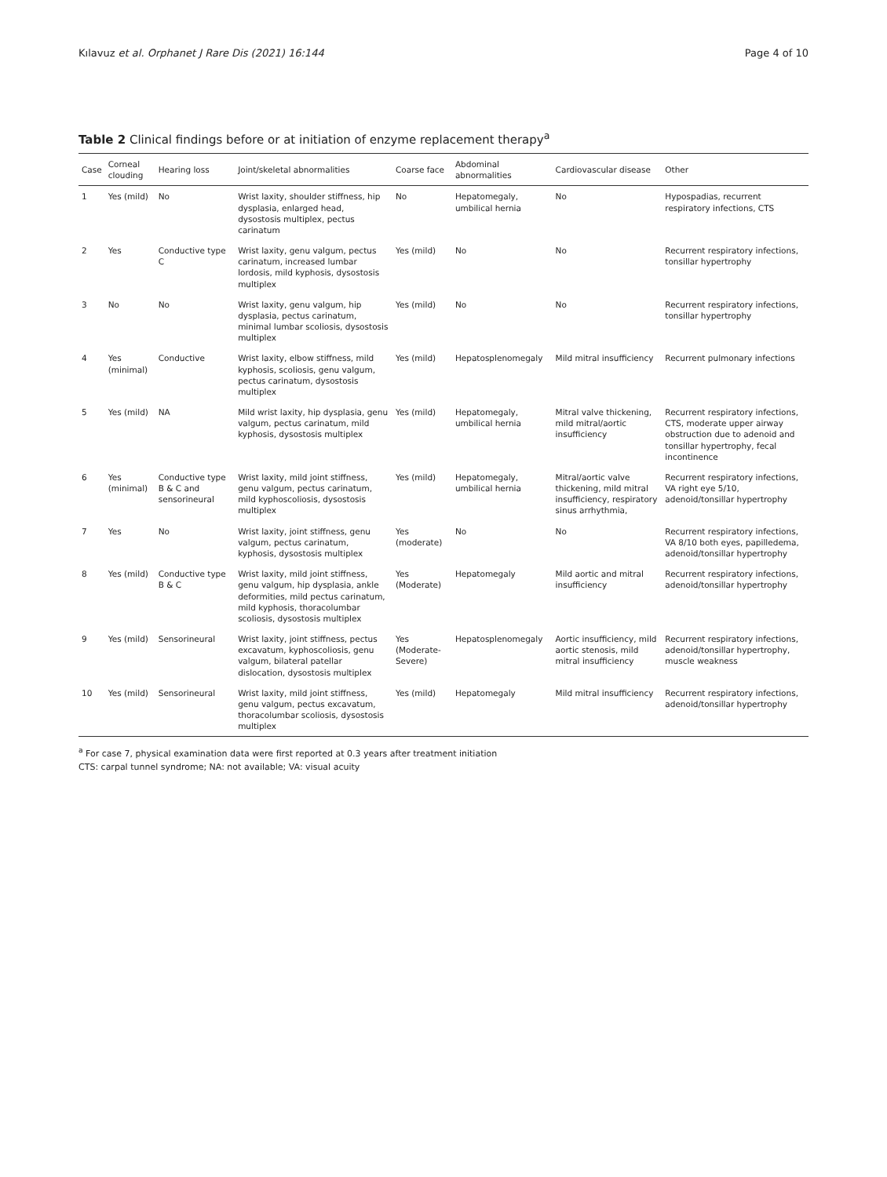Kılavuz et al. Orphanet J Rare Dis (2021) 16:144 Page 4 of 10
Table 2 Clinical findings before or at initiation of enzyme replacement therapy<sup>a</sup>
| Case | Corneal clouding | Hearing loss | Joint/skeletal abnormalities | Coarse face | Abdominal abnormalities | Cardiovascular disease | Other |
| --- | --- | --- | --- | --- | --- | --- | --- |
| 1 | Yes (mild) | No | Wrist laxity, shoulder stiffness, hip dysplasia, enlarged head, dysostosis multiplex, pectus carinatum | No | Hepatomegaly, umbilical hernia | No | Hypospadias, recurrent respiratory infections, CTS |
| 2 | Yes | Conductive type C | Wrist laxity, genu valgum, pectus carinatum, increased lumbar lordosis, mild kyphosis, dysostosis multiplex | Yes (mild) | No | No | Recurrent respiratory infections, tonsillar hypertrophy |
| 3 | No | No | Wrist laxity, genu valgum, hip dysplasia, pectus carinatum, minimal lumbar scoliosis, dysostosis multiplex | Yes (mild) | No | No | Recurrent respiratory infections, tonsillar hypertrophy |
| 4 | Yes (minimal) | Conductive | Wrist laxity, elbow stiffness, mild kyphosis, scoliosis, genu valgum, pectus carinatum, dysostosis multiplex | Yes (mild) | Hepatosplenomegaly | Mild mitral insufficiency | Recurrent pulmonary infections |
| 5 | Yes (mild) | NA | Mild wrist laxity, hip dysplasia, genu valgum, pectus carinatum, mild kyphosis, dysostosis multiplex | Yes (mild) | Hepatomegaly, umbilical hernia | Mitral valve thickening, mild mitral/aortic insufficiency | Recurrent respiratory infections, CTS, moderate upper airway obstruction due to adenoid and tonsillar hypertrophy, fecal incontinence |
| 6 | Yes (minimal) | Conductive type B & C and sensorineural | Wrist laxity, mild joint stiffness, genu valgum, pectus carinatum, mild kyphoscoliosis, dysostosis multiplex | Yes (mild) | Hepatomegaly, umbilical hernia | Mitral/aortic valve thickening, mild mitral insufficiency, respiratory sinus arrhythmia, | Recurrent respiratory infections, VA right eye 5/10, adenoid/tonsillar hypertrophy |
| 7 | Yes | No | Wrist laxity, joint stiffness, genu valgum, pectus carinatum, kyphosis, dysostosis multiplex | Yes (moderate) | No | No | Recurrent respiratory infections, VA 8/10 both eyes, papilledema, adenoid/tonsillar hypertrophy |
| 8 | Yes (mild) | Conductive type B & C | Wrist laxity, mild joint stiffness, genu valgum, hip dysplasia, ankle deformities, mild pectus carinatum, mild kyphosis, thoracolumbar scoliosis, dysostosis multiplex | Yes (Moderate) | Hepatomegaly | Mild aortic and mitral insufficiency | Recurrent respiratory infections, adenoid/tonsillar hypertrophy |
| 9 | Yes (mild) | Sensorineural | Wrist laxity, joint stiffness, pectus excavatum, kyphoscoliosis, genu valgum, bilateral patellar dislocation, dysostosis multiplex | Yes (Moderate-Severe) | Hepatosplenomegaly | Aortic insufficiency, mild aortic stenosis, mild mitral insufficiency | Recurrent respiratory infections, adenoid/tonsillar hypertrophy, muscle weakness |
| 10 | Yes (mild) | Sensorineural | Wrist laxity, mild joint stiffness, genu valgum, pectus excavatum, thoracolumbar scoliosis, dysostosis multiplex | Yes (mild) | Hepatomegaly | Mild mitral insufficiency | Recurrent respiratory infections, adenoid/tonsillar hypertrophy |
<sup>a</sup> For case 7, physical examination data were first reported at 0.3 years after treatment initiation
CTS: carpal tunnel syndrome; NA: not available; VA: visual acuity